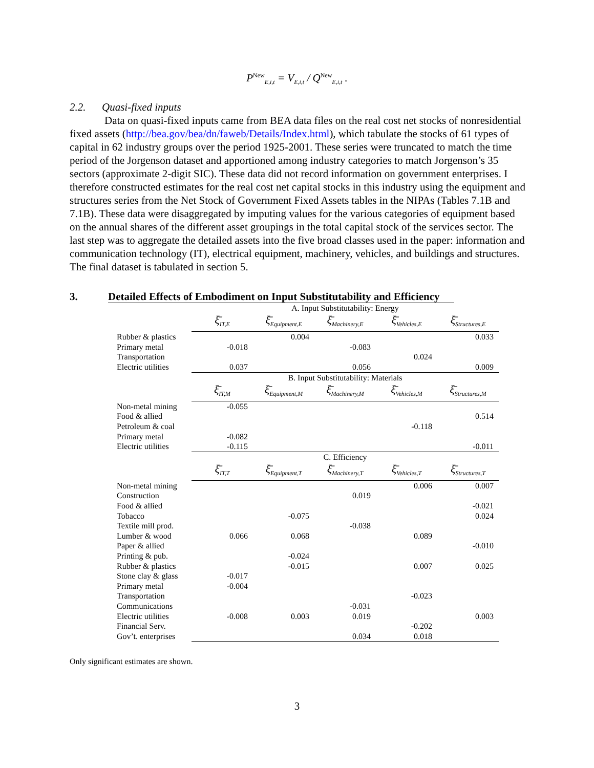P<sup>New</sup><sub>E,i,t</sub> = V<sub>E,i,t</sub> / Q<sup>New</sup><sub>E,i,t</sub> .
2.2. Quasi-fixed inputs
Data on quasi-fixed inputs came from BEA data files on the real cost net stocks of nonresidential fixed assets (http://bea.gov/bea/dn/faweb/Details/Index.html), which tabulate the stocks of 61 types of capital in 62 industry groups over the period 1925-2001. These series were truncated to match the time period of the Jorgenson dataset and apportioned among industry categories to match Jorgenson’s 35 sectors (approximate 2-digit SIC). These data did not record information on government enterprises. I therefore constructed estimates for the real cost net capital stocks in this industry using the equipment and structures series from the Net Stock of Government Fixed Assets tables in the NIPAs (Tables 7.1B and 7.1B). These data were disaggregated by imputing values for the various categories of equipment based on the annual shares of the different asset groupings in the total capital stock of the services sector. The last step was to aggregate the detailed assets into the five broad classes used in the paper: information and communication technology (IT), electrical equipment, machinery, vehicles, and buildings and structures. The final dataset is tabulated in section 5.
3. Detailed Effects of Embodiment on Input Substitutability and Efficiency
| | A. Input Substitutability: Energy | | | | |
| | ξ̄<sub>IT,E</sub> | ξ̄<sub>Equipment,E</sub> | ξ̄<sub>Machinery,E</sub> | ξ̄<sub>Vehicles,E</sub> | ξ̄<sub>Structures,E</sub> |
| Rubber & plastics | | 0.004 | | | 0.033 |
| Primary metal | -0.018 | | -0.083 | | |
| Transportation | | | | 0.024 | |
| Electric utilities | 0.037 | | 0.056 | | 0.009 |
| | B. Input Substitutability: Materials | | | | |
| | ξ̄<sub>IT,M</sub> | ξ̄<sub>Equipment,M</sub> | ξ̄<sub>Machinery,M</sub> | ξ̄<sub>Vehicles,M</sub> | ξ̄<sub>Structures,M</sub> |
| Non-metal mining | -0.055 | | | | |
| Food & allied | | | | | 0.514 |
| Petroleum & coal | | | | -0.118 | |
| Primary metal | -0.082 | | | | |
| Electric utilities | -0.115 | | | | -0.011 |
| | C. Efficiency | | | | |
| | ξ̄<sub>IT,T</sub> | ξ̄<sub>Equipment,T</sub> | ξ̄<sub>Machinery,T</sub> | ξ̄<sub>Vehicles,T</sub> | ξ̄<sub>Structures,T</sub> |
| Non-metal mining | | | | 0.006 | 0.007 |
| Construction | | | 0.019 | | |
| Food & allied | | | | | -0.021 |
| Tobacco | | -0.075 | | | 0.024 |
| Textile mill prod. | | | -0.038 | | |
| Lumber & wood | 0.066 | 0.068 | | 0.089 | |
| Paper & allied | | | | | -0.010 |
| Printing & pub. | | -0.024 | | | |
| Rubber & plastics | | -0.015 | | 0.007 | 0.025 |
| Stone clay & glass | -0.017 | | | | |
| Primary metal | -0.004 | | | | |
| Transportation | | | | -0.023 | |
| Communications | | | -0.031 | | |
| Electric utilities | -0.008 | 0.003 | 0.019 | | 0.003 |
| Financial Serv. | | | | -0.202 | |
| Gov’t. enterprises | | | 0.034 | 0.018 | |
Only significant estimates are shown.
3